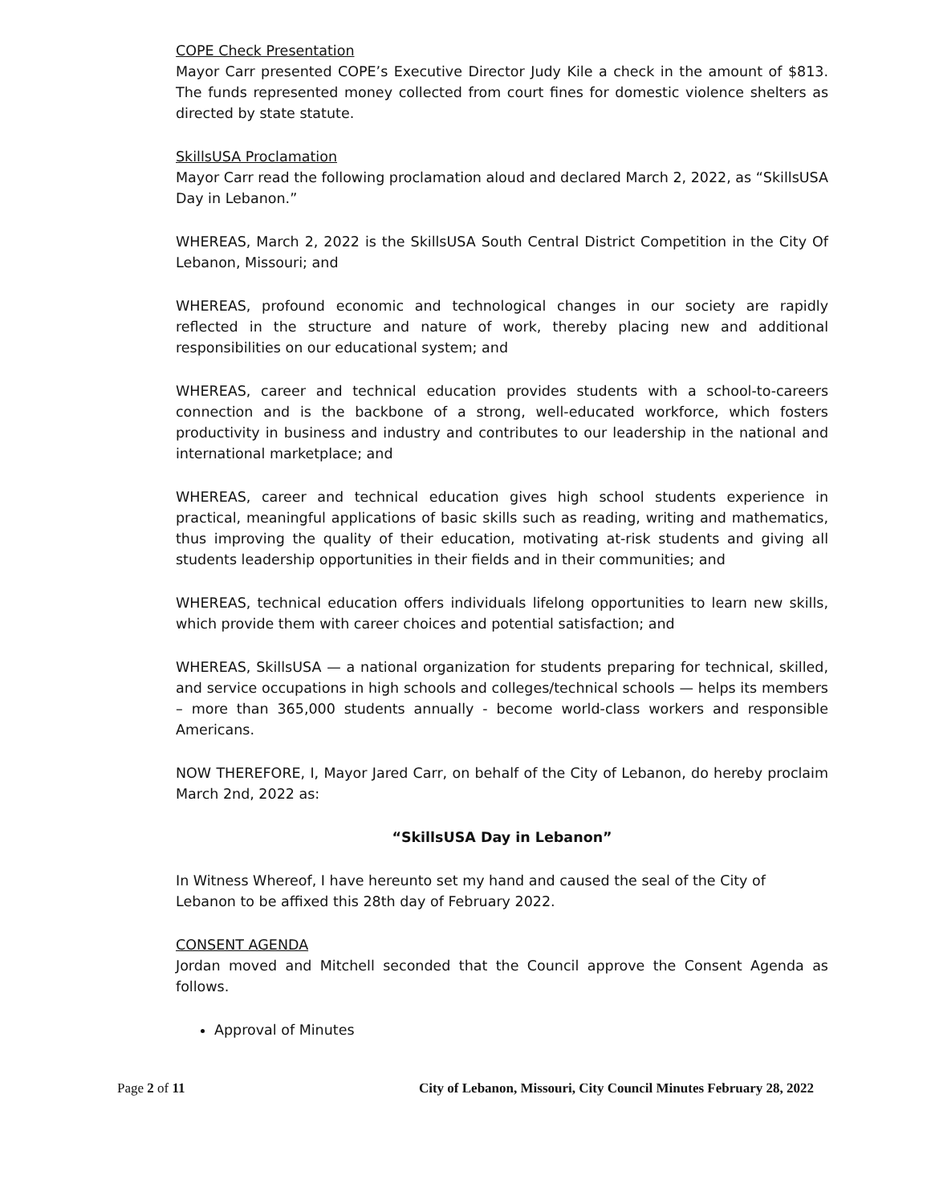COPE Check Presentation
Mayor Carr presented COPE’s Executive Director Judy Kile a check in the amount of $813. The funds represented money collected from court fines for domestic violence shelters as directed by state statute.
SkillsUSA Proclamation
Mayor Carr read the following proclamation aloud and declared March 2, 2022, as “SkillsUSA Day in Lebanon.”
WHEREAS, March 2, 2022 is the SkillsUSA South Central District Competition in the City Of Lebanon, Missouri; and
WHEREAS, profound economic and technological changes in our society are rapidly reflected in the structure and nature of work, thereby placing new and additional responsibilities on our educational system; and
WHEREAS, career and technical education provides students with a school-to-careers connection and is the backbone of a strong, well-educated workforce, which fosters productivity in business and industry and contributes to our leadership in the national and international marketplace; and
WHEREAS, career and technical education gives high school students experience in practical, meaningful applications of basic skills such as reading, writing and mathematics, thus improving the quality of their education, motivating at-risk students and giving all students leadership opportunities in their fields and in their communities; and
WHEREAS, technical education offers individuals lifelong opportunities to learn new skills, which provide them with career choices and potential satisfaction; and
WHEREAS, SkillsUSA — a national organization for students preparing for technical, skilled, and service occupations in high schools and colleges/technical schools — helps its members – more than 365,000 students annually - become world-class workers and responsible Americans.
NOW THEREFORE, I, Mayor Jared Carr, on behalf of the City of Lebanon, do hereby proclaim March 2nd, 2022 as:
“SkillsUSA Day in Lebanon”
In Witness Whereof, I have hereunto set my hand and caused the seal of the City of Lebanon to be affixed this 28th day of February 2022.
CONSENT AGENDA
Jordan moved and Mitchell seconded that the Council approve the Consent Agenda as follows.
Approval of Minutes
Page 2 of 11 City of Lebanon, Missouri, City Council Minutes February 28, 2022